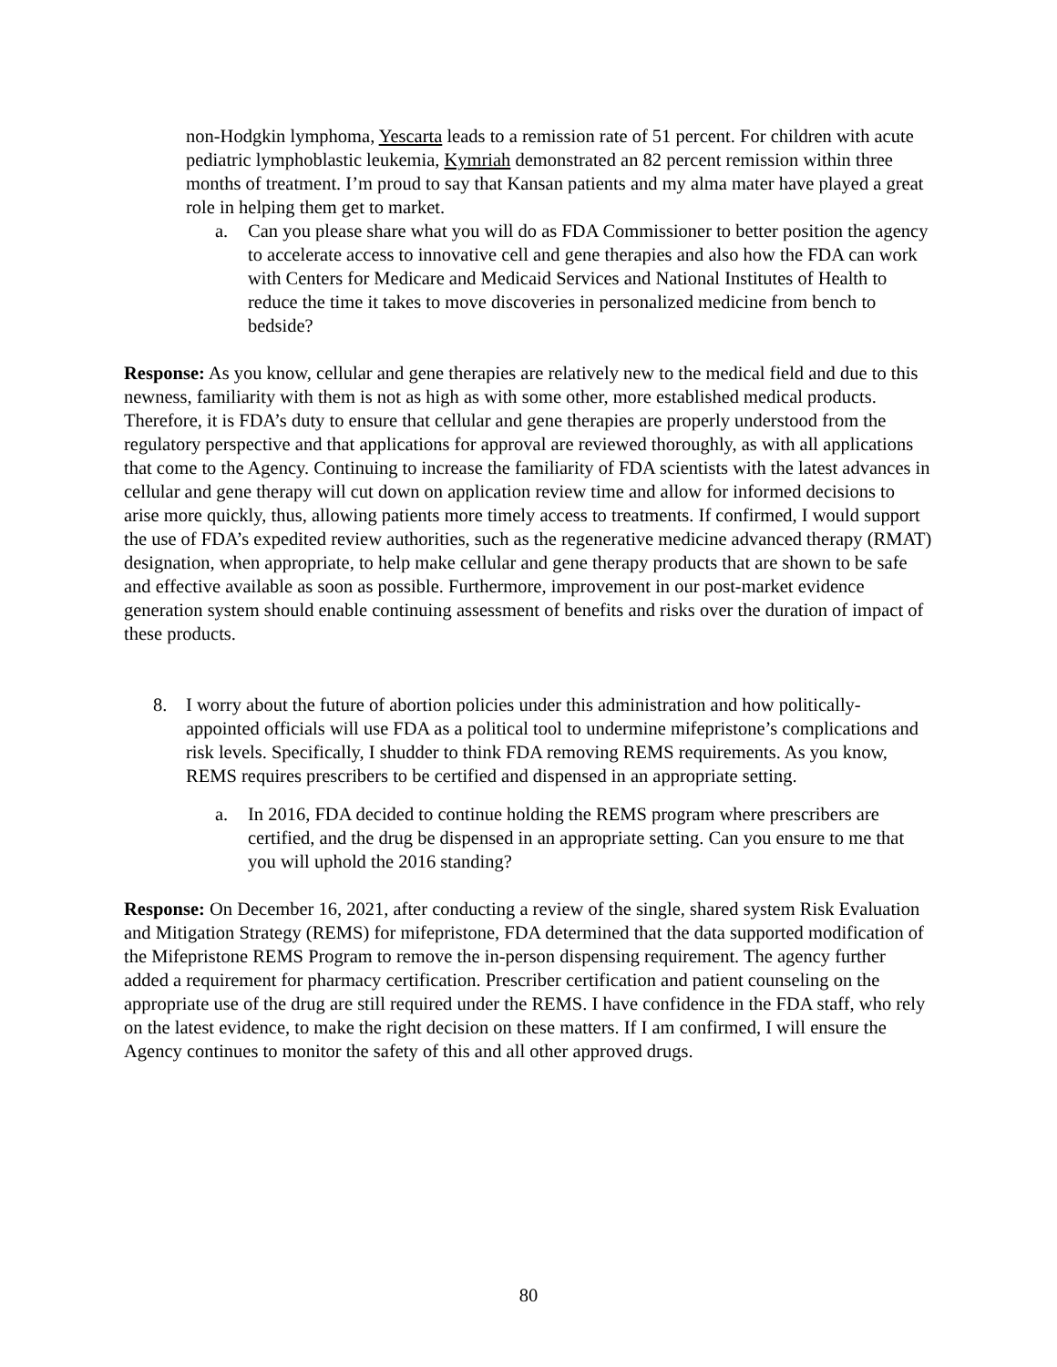non-Hodgkin lymphoma, Yescarta leads to a remission rate of 51 percent. For children with acute pediatric lymphoblastic leukemia, Kymriah demonstrated an 82 percent remission within three months of treatment. I’m proud to say that Kansan patients and my alma mater have played a great role in helping them get to market.
a. Can you please share what you will do as FDA Commissioner to better position the agency to accelerate access to innovative cell and gene therapies and also how the FDA can work with Centers for Medicare and Medicaid Services and National Institutes of Health to reduce the time it takes to move discoveries in personalized medicine from bench to bedside?
Response: As you know, cellular and gene therapies are relatively new to the medical field and due to this newness, familiarity with them is not as high as with some other, more established medical products. Therefore, it is FDA’s duty to ensure that cellular and gene therapies are properly understood from the regulatory perspective and that applications for approval are reviewed thoroughly, as with all applications that come to the Agency. Continuing to increase the familiarity of FDA scientists with the latest advances in cellular and gene therapy will cut down on application review time and allow for informed decisions to arise more quickly, thus, allowing patients more timely access to treatments. If confirmed, I would support the use of FDA’s expedited review authorities, such as the regenerative medicine advanced therapy (RMAT) designation, when appropriate, to help make cellular and gene therapy products that are shown to be safe and effective available as soon as possible. Furthermore, improvement in our post-market evidence generation system should enable continuing assessment of benefits and risks over the duration of impact of these products.
8. I worry about the future of abortion policies under this administration and how politically-appointed officials will use FDA as a political tool to undermine mifepristone’s complications and risk levels. Specifically, I shudder to think FDA removing REMS requirements. As you know, REMS requires prescribers to be certified and dispensed in an appropriate setting.
a. In 2016, FDA decided to continue holding the REMS program where prescribers are certified, and the drug be dispensed in an appropriate setting. Can you ensure to me that you will uphold the 2016 standing?
Response: On December 16, 2021, after conducting a review of the single, shared system Risk Evaluation and Mitigation Strategy (REMS) for mifepristone, FDA determined that the data supported modification of the Mifepristone REMS Program to remove the in-person dispensing requirement. The agency further added a requirement for pharmacy certification. Prescriber certification and patient counseling on the appropriate use of the drug are still required under the REMS. I have confidence in the FDA staff, who rely on the latest evidence, to make the right decision on these matters. If I am confirmed, I will ensure the Agency continues to monitor the safety of this and all other approved drugs.
80